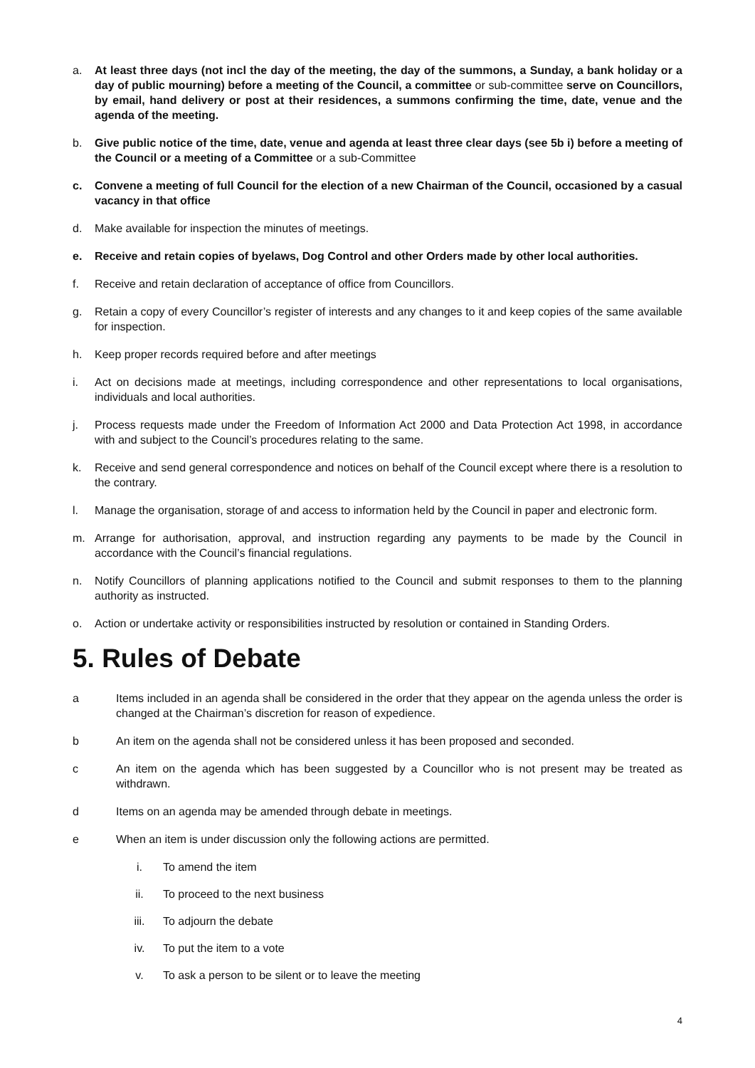a. At least three days (not incl the day of the meeting, the day of the summons, a Sunday, a bank holiday or a day of public mourning) before a meeting of the Council, a committee or sub-committee serve on Councillors, by email, hand delivery or post at their residences, a summons confirming the time, date, venue and the agenda of the meeting.
b. Give public notice of the time, date, venue and agenda at least three clear days (see 5b i) before a meeting of the Council or a meeting of a Committee or a sub-Committee
c. Convene a meeting of full Council for the election of a new Chairman of the Council, occasioned by a casual vacancy in that office
d. Make available for inspection the minutes of meetings.
e. Receive and retain copies of byelaws, Dog Control and other Orders made by other local authorities.
f. Receive and retain declaration of acceptance of office from Councillors.
g. Retain a copy of every Councillor’s register of interests and any changes to it and keep copies of the same available for inspection.
h. Keep proper records required before and after meetings
i. Act on decisions made at meetings, including correspondence and other representations to local organisations, individuals and local authorities.
j. Process requests made under the Freedom of Information Act 2000 and Data Protection Act 1998, in accordance with and subject to the Council’s procedures relating to the same.
k. Receive and send general correspondence and notices on behalf of the Council except where there is a resolution to the contrary.
l. Manage the organisation, storage of and access to information held by the Council in paper and electronic form.
m. Arrange for authorisation, approval, and instruction regarding any payments to be made by the Council in accordance with the Council’s financial regulations.
n. Notify Councillors of planning applications notified to the Council and submit responses to them to the planning authority as instructed.
o. Action or undertake activity or responsibilities instructed by resolution or contained in Standing Orders.
5. Rules of Debate
a Items included in an agenda shall be considered in the order that they appear on the agenda unless the order is changed at the Chairman’s discretion for reason of expedience.
b An item on the agenda shall not be considered unless it has been proposed and seconded.
c An item on the agenda which has been suggested by a Councillor who is not present may be treated as withdrawn.
d Items on an agenda may be amended through debate in meetings.
e When an item is under discussion only the following actions are permitted.
i. To amend the item
ii. To proceed to the next business
iii. To adjourn the debate
iv. To put the item to a vote
v. To ask a person to be silent or to leave the meeting
4